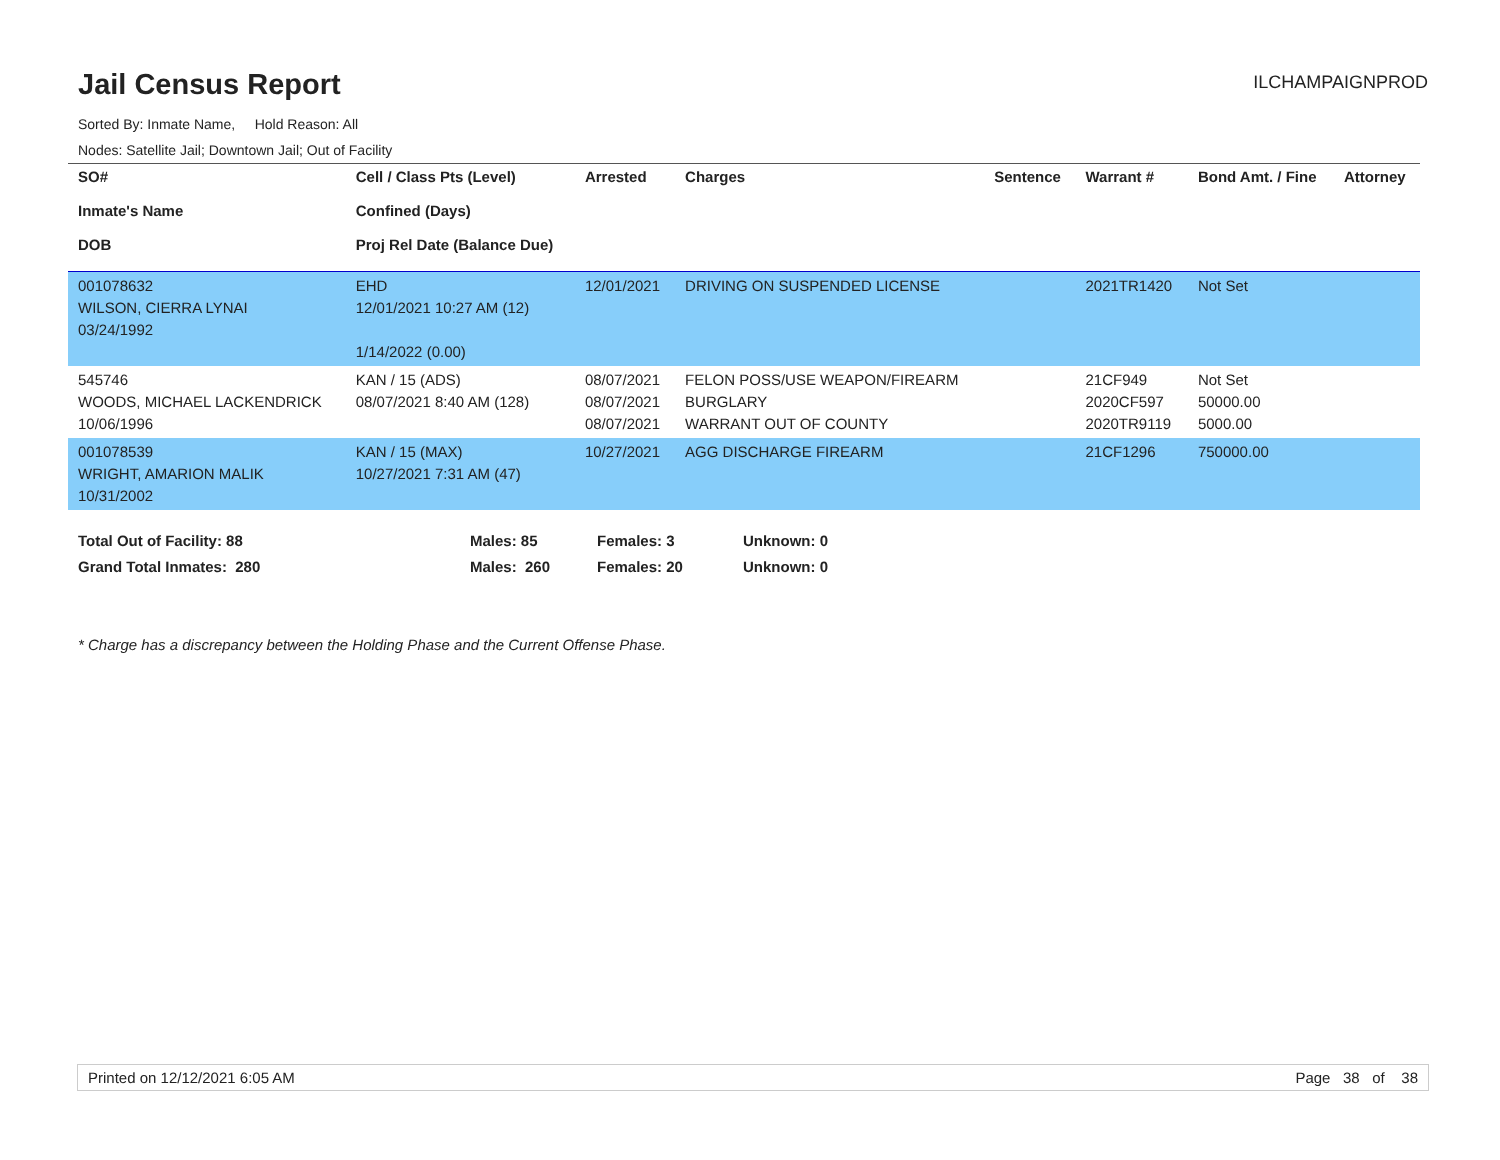Jail Census Report
ILCHAMPAIGNPROD
Sorted By: Inmate Name, Hold Reason: All
Nodes: Satellite Jail; Downtown Jail; Out of Facility
| SO# Inmate's Name DOB | Cell / Class Pts (Level) Confined (Days) Proj Rel Date (Balance Due) | Arrested | Charges | Sentence | Warrant # | Bond Amt. / Fine | Attorney |
| --- | --- | --- | --- | --- | --- | --- | --- |
| 001078632 WILSON, CIERRA LYNAI 03/24/1992 | EHD 12/01/2021 10:27 AM (12) 1/14/2022 (0.00) | 12/01/2021 | DRIVING ON SUSPENDED LICENSE | | 2021TR1420 | Not Set | |
| 545746 WOODS, MICHAEL LACKENDRICK 10/06/1996 | KAN / 15 (ADS) 08/07/2021 8:40 AM (128) | 08/07/2021 08/07/2021 08/07/2021 | FELON POSS/USE WEAPON/FIREARM BURGLARY WARRANT OUT OF COUNTY | | 21CF949 2020CF597 2020TR9119 | Not Set 50000.00 5000.00 | |
| 001078539 WRIGHT, AMARION MALIK 10/31/2002 | KAN / 15 (MAX) 10/27/2021 7:31 AM (47) | 10/27/2021 | AGG DISCHARGE FIREARM | | 21CF1296 | 750000.00 | |
Total Out of Facility: 88 Males: 85 Females: 3 Unknown: 0
Grand Total Inmates: 280 Males: 260 Females: 20 Unknown: 0
* Charge has a discrepancy between the Holding Phase and the Current Offense Phase.
Printed on 12/12/2021 6:05 AM Page 38 of 38